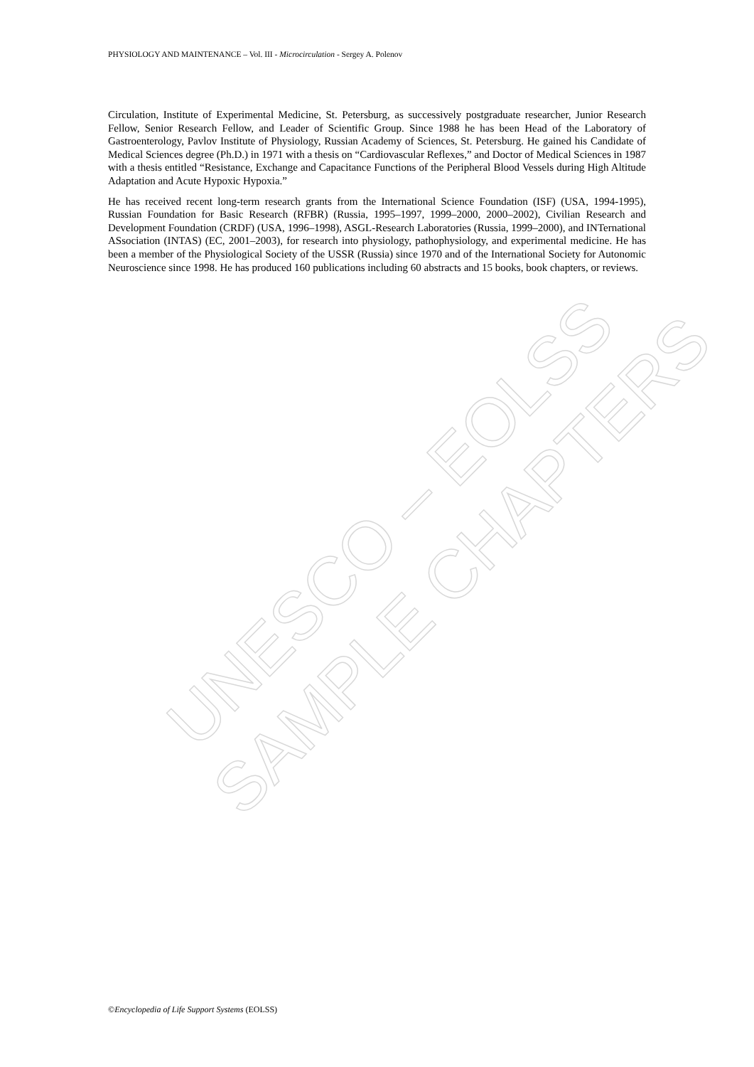PHYSIOLOGY AND MAINTENANCE – Vol. III - Microcirculation - Sergey A. Polenov
Circulation, Institute of Experimental Medicine, St. Petersburg, as successively postgraduate researcher, Junior Research Fellow, Senior Research Fellow, and Leader of Scientific Group. Since 1988 he has been Head of the Laboratory of Gastroenterology, Pavlov Institute of Physiology, Russian Academy of Sciences, St. Petersburg. He gained his Candidate of Medical Sciences degree (Ph.D.) in 1971 with a thesis on “Cardiovascular Reflexes,” and Doctor of Medical Sciences in 1987 with a thesis entitled “Resistance, Exchange and Capacitance Functions of the Peripheral Blood Vessels during High Altitude Adaptation and Acute Hypoxic Hypoxia.”
He has received recent long-term research grants from the International Science Foundation (ISF) (USA, 1994-1995), Russian Foundation for Basic Research (RFBR) (Russia, 1995–1997, 1999–2000, 2000–2002), Civilian Research and Development Foundation (CRDF) (USA, 1996–1998), ASGL-Research Laboratories (Russia, 1999–2000), and INTernational ASsociation (INTAS) (EC, 2001–2003), for research into physiology, pathophysiology, and experimental medicine. He has been a member of the Physiological Society of the USSR (Russia) since 1970 and of the International Society for Autonomic Neuroscience since 1998. He has produced 160 publications including 60 abstracts and 15 books, book chapters, or reviews.
UNESCO – EOLSS
SAMPLE CHAPTERS
©Encyclopedia of Life Support Systems (EOLSS)